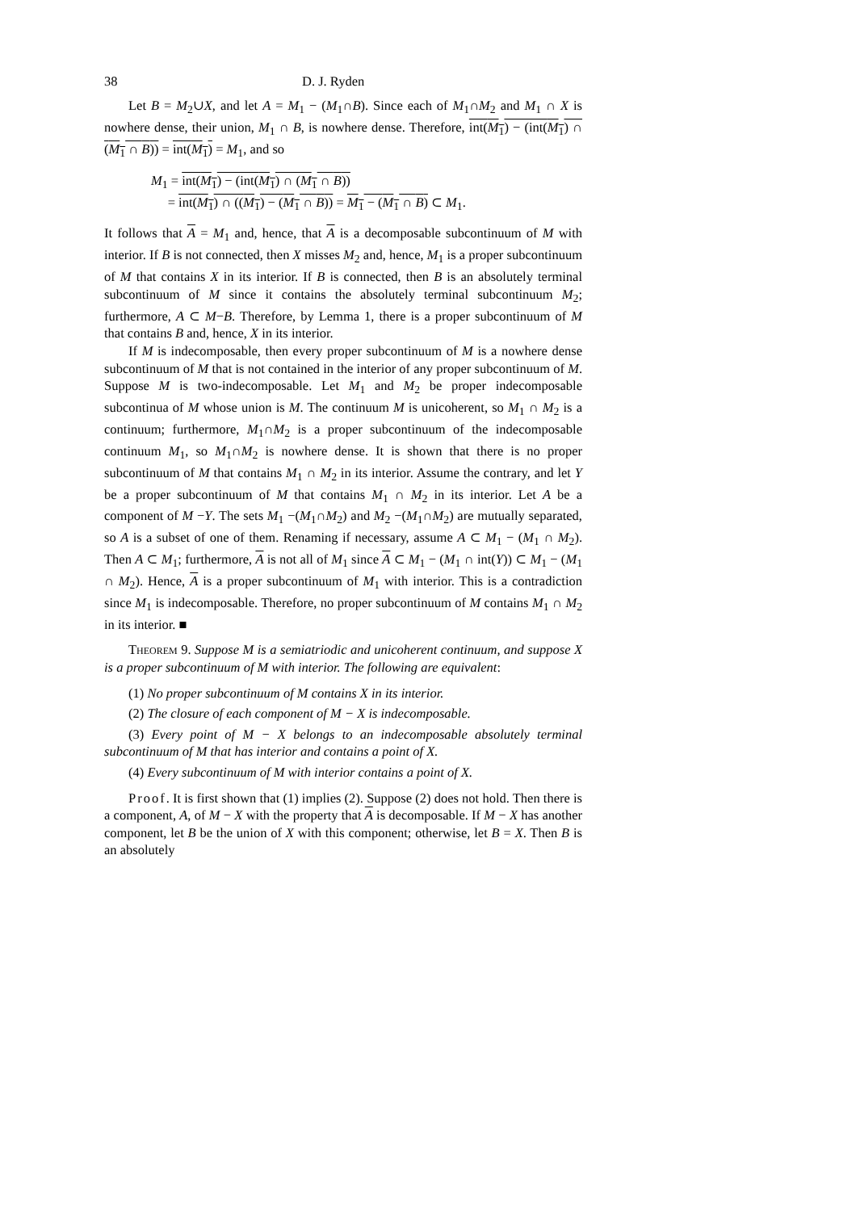38 D. J. Ryden
Let B = M<sub>2</sub>∪X, and let A = M<sub>1</sub> − (M<sub>1</sub>∩B). Since each of M<sub>1</sub>∩M<sub>2</sub> and M<sub>1</sub> ∩ X is nowhere dense, their union, M<sub>1</sub> ∩ B, is nowhere dense. Therefore, int(M<sub>1</sub>) − (int(M<sub>1</sub>) ∩ (M<sub>1</sub> ∩ B)) = int(M<sub>1</sub>) = M<sub>1</sub>, and so
M<sub>1</sub> = int(M<sub>1</sub>) − (int(M<sub>1</sub>) ∩ (M<sub>1</sub> ∩ B))
= int(M<sub>1</sub>) ∩ ((M<sub>1</sub>) − (M<sub>1</sub> ∩ B)) = M<sub>1</sub> − (M<sub>1</sub> ∩ B) ⊂ M<sub>1</sub>.
It follows that A = M<sub>1</sub> and, hence, that A is a decomposable subcontinuum of M with interior. If B is not connected, then X misses M<sub>2</sub> and, hence, M<sub>1</sub> is a proper subcontinuum of M that contains X in its interior. If B is connected, then B is an absolutely terminal subcontinuum of M since it contains the absolutely terminal subcontinuum M<sub>2</sub>; furthermore, A ⊂ M−B. Therefore, by Lemma 1, there is a proper subcontinuum of M that contains B and, hence, X in its interior.
If M is indecomposable, then every proper subcontinuum of M is a nowhere dense subcontinuum of M that is not contained in the interior of any proper subcontinuum of M. Suppose M is two-indecomposable. Let M<sub>1</sub> and M<sub>2</sub> be proper indecomposable subcontinua of M whose union is M. The continuum M is unicoherent, so M<sub>1</sub> ∩ M<sub>2</sub> is a continuum; furthermore, M<sub>1</sub>∩M<sub>2</sub> is a proper subcontinuum of the indecomposable continuum M<sub>1</sub>, so M<sub>1</sub>∩M<sub>2</sub> is nowhere dense. It is shown that there is no proper subcontinuum of M that contains M<sub>1</sub> ∩ M<sub>2</sub> in its interior. Assume the contrary, and let Y be a proper subcontinuum of M that contains M<sub>1</sub> ∩ M<sub>2</sub> in its interior. Let A be a component of M −Y. The sets M<sub>1</sub> −(M<sub>1</sub>∩M<sub>2</sub>) and M<sub>2</sub> −(M<sub>1</sub>∩M<sub>2</sub>) are mutually separated, so A is a subset of one of them. Renaming if necessary, assume A ⊂ M<sub>1</sub> − (M<sub>1</sub> ∩ M<sub>2</sub>). Then A ⊂ M<sub>1</sub>; furthermore, A is not all of M<sub>1</sub> since A ⊂ M<sub>1</sub> − (M<sub>1</sub> ∩ int(Y)) ⊂ M<sub>1</sub> − (M<sub>1</sub> ∩ M<sub>2</sub>). Hence, A is a proper subcontinuum of M<sub>1</sub> with interior. This is a contradiction since M<sub>1</sub> is indecomposable. Therefore, no proper subcontinuum of M contains M<sub>1</sub> ∩ M<sub>2</sub> in its interior. ■
Theorem 9. Suppose M is a semiatriodic and unicoherent continuum, and suppose X is a proper subcontinuum of M with interior. The following are equivalent:
(1) No proper subcontinuum of M contains X in its interior.
(2) The closure of each component of M − X is indecomposable.
(3) Every point of M − X belongs to an indecomposable absolutely terminal subcontinuum of M that has interior and contains a point of X.
(4) Every subcontinuum of M with interior contains a point of X.
Proof. It is first shown that (1) implies (2). Suppose (2) does not hold. Then there is a component, A, of M − X with the property that A is decomposable. If M − X has another component, let B be the union of X with this component; otherwise, let B = X. Then B is an absolutely